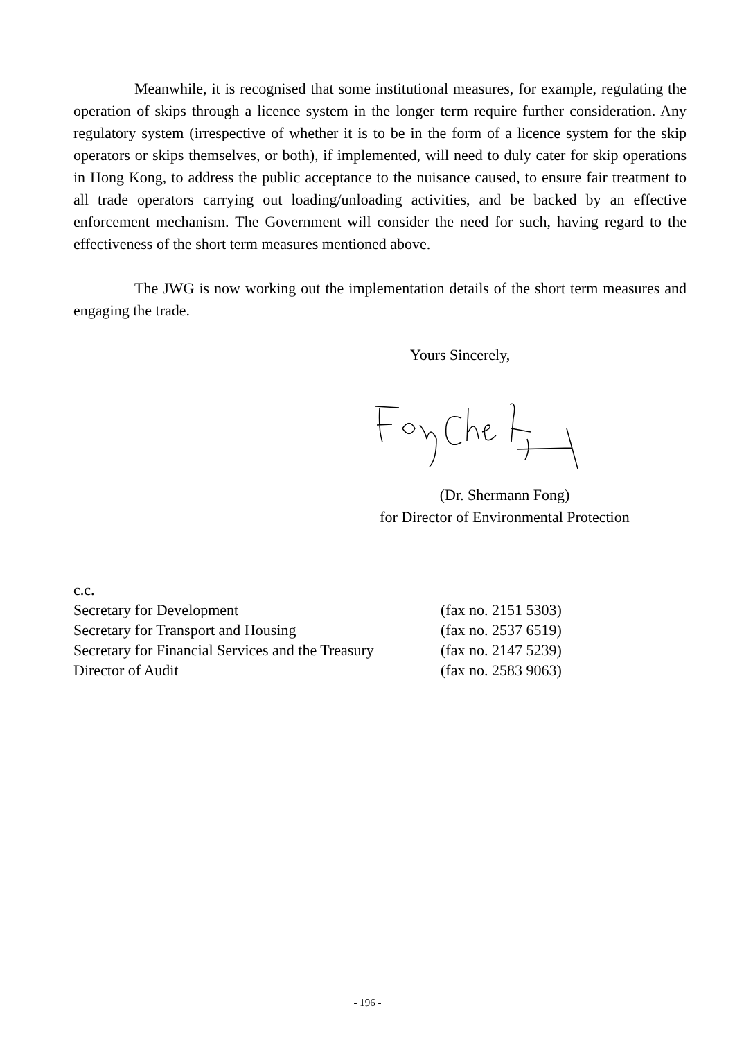Meanwhile, it is recognised that some institutional measures, for example, regulating the operation of skips through a licence system in the longer term require further consideration. Any regulatory system (irrespective of whether it is to be in the form of a licence system for the skip operators or skips themselves, or both), if implemented, will need to duly cater for skip operations in Hong Kong, to address the public acceptance to the nuisance caused, to ensure fair treatment to all trade operators carrying out loading/unloading activities, and be backed by an effective enforcement mechanism. The Government will consider the need for such, having regard to the effectiveness of the short term measures mentioned above.
The JWG is now working out the implementation details of the short term measures and engaging the trade.
Yours Sincerely,
(Dr. Shermann Fong)
for Director of Environmental Protection
| c.c. | |
| Secretary for Development | (fax no. 2151 5303) |
| Secretary for Transport and Housing | (fax no. 2537 6519) |
| Secretary for Financial Services and the Treasury | (fax no. 2147 5239) |
| Director of Audit | (fax no. 2583 9063) |
- 196 -